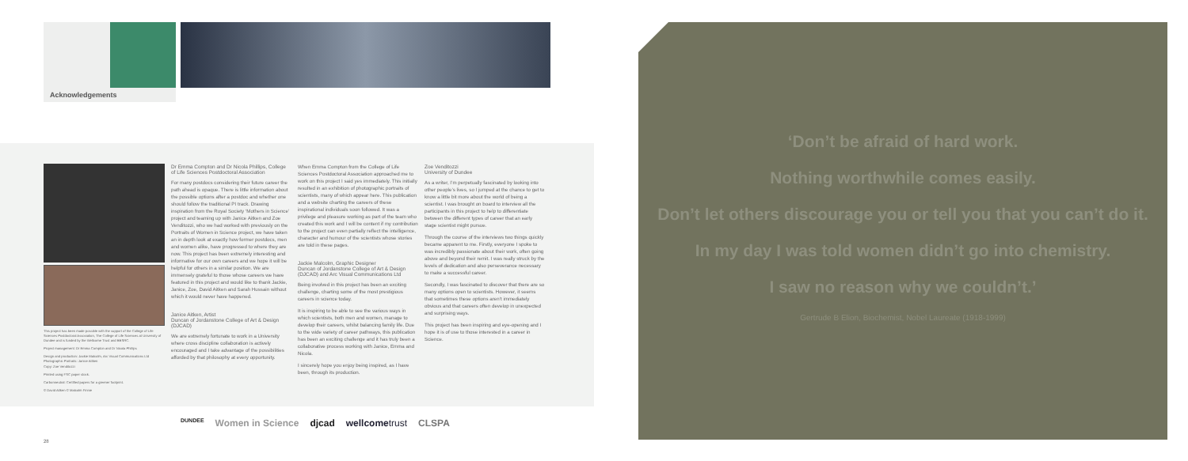Acknowledgements
This project has been made possible with the support of the College of Life Sciences Postdoctoral Association, The College of Life Sciences at University of Dundee and is funded by the Wellcome Trust and BBSRC.
Project management: Dr Emma Compton and Dr Nicola Phillips
Design and production: Jackie Malcolm, Arc Visual Communications Ltd
Photographic Portraits: Janice Aitken
Copy: Zoe Venditozzi
Printed using FSC paper stock.
Carbonneutral: Certified papers for a greener footprint.
© David Aitken © Malcolm Finnie
Dr Emma Compton and Dr Nicola Phillips, College of Life Sciences Postdoctoral Association
For many postdocs considering their future career the path ahead is opaque. There is little information about the possible options after a postdoc and whether one should follow the traditional PI track. Drawing inspiration from the Royal Society ‘Mothers in Science’ project and teaming up with Janice Aitken and Zoe Venditozzi, who we had worked with previously on the Portraits of Women in Science project, we have taken an in depth look at exactly how former postdocs, men and women alike, have progressed to where they are now. This project has been extremely interesting and informative for our own careers and we hope it will be helpful for others in a similar position. We are immensely grateful to those whose careers we have featured in this project and would like to thank Jackie, Janice, Zoe, David Aitken and Sarah Hussain without which it would never have happened.
Janice Aitken, Artist
Duncan of Jordanstone College of Art & Design (DJCAD)
We are extremely fortunate to work in a University where cross discipline collaboration is actively encouraged and I take advantage of the possibilities afforded by that philosophy at every opportunity.
When Emma Compton from the College of Life Sciences Postdoctoral Association approached me to work on this project I said yes immediately. This initially resulted in an exhibition of photographic portraits of scientists, many of which appear here. This publication and a website charting the careers of these inspirational individuals soon followed. It was a privilege and pleasure working as part of the team who created this work and I will be content if my contribution to the project can even partially reflect the intelligence, character and humour of the scientists whose stories are told in these pages.
Jackie Malcolm, Graphic Designer
Duncan of Jordanstone College of Art & Design (DJCAD) and Arc Visual Communications Ltd
Being involved in this project has been an exciting challenge, charting some of the most prestigious careers in science today.
It is inspiring to be able to see the various ways in which scientists, both men and women, manage to develop their careers, whilst balancing family life. Due to the wide variety of career pathways, this publication has been an exciting challenge and it has truly been a collaborative process working with Janice, Emma and Nicola.
I sincerely hope you enjoy being inspired, as I have been, through its production.
Zoe Venditozzi
University of Dundee
As a writer, I’m perpetually fascinated by looking into other people’s lives, so I jumped at the chance to get to know a little bit more about the world of being a scientist. I was brought on board to interview all the participants in this project to help to differentiate between the different types of career that an early stage scientist might pursue.
Through the course of the interviews two things quickly became apparent to me. Firstly, everyone I spoke to was incredibly passionate about their work, often going above and beyond their remit. I was really struck by the levels of dedication and also perseverance necessary to make a successful career.
Secondly, I was fascinated to discover that there are so many options open to scientists. However, it seems that sometimes these options aren’t immediately obvious and that careers often develop in unexpected and surprising ways.
This project has been inspiring and eye-opening and I hope it is of use to those interested in a career in Science.
DUNDEE Women in Science djcad wellcometrust CLSPA
28
‘Don’t be afraid of hard work.
Nothing worthwhile comes easily.
Don’t let others discourage you or tell you that you can’t do it.
In my day I was told women didn’t go into chemistry.
I saw no reason why we couldn’t.’
Gertrude B Elion, Biochemist, Nobel Laureate (1918-1999)